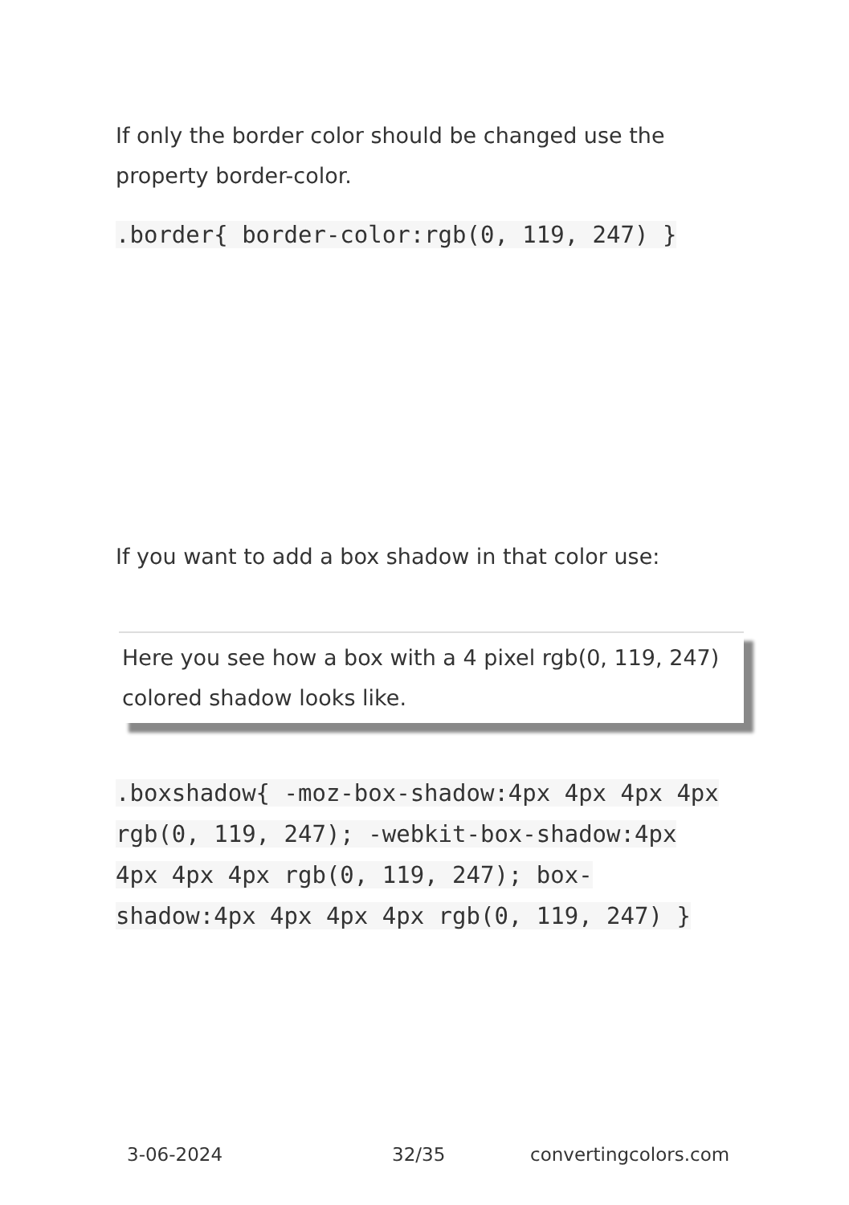If only the border color should be changed use the property border-color.
.border{ border-color:rgb(0, 119, 247) }
If you want to add a box shadow in that color use:
Here you see how a box with a 4 pixel rgb(0, 119, 247) colored shadow looks like.
.boxshadow{ -moz-box-shadow:4px 4px 4px 4px rgb(0, 119, 247); -webkit-box-shadow:4px 4px 4px 4px rgb(0, 119, 247); box-shadow:4px 4px 4px 4px rgb(0, 119, 247) }
3-06-2024 32/35 convertingcolors.com